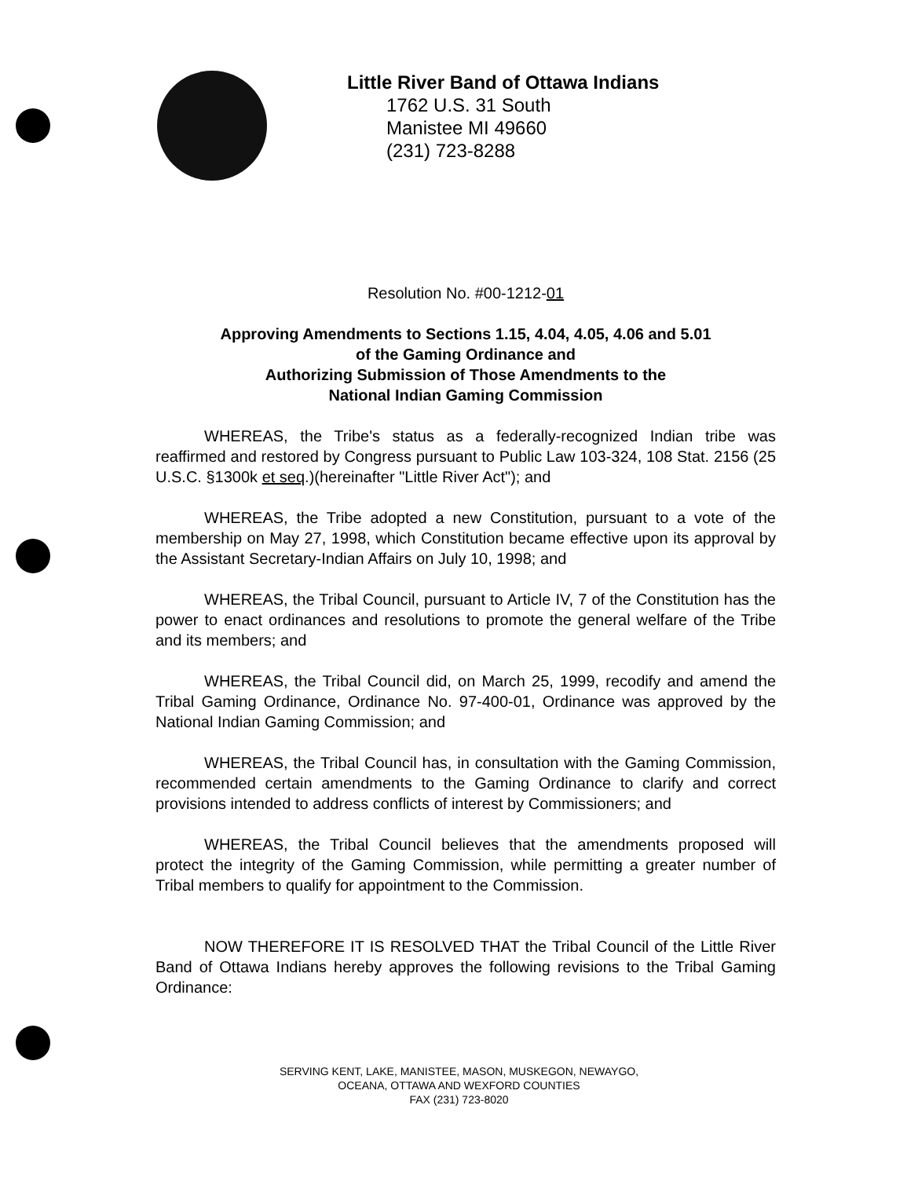Little River Band of Ottawa Indians
1762 U.S. 31 South
Manistee MI 49660
(231) 723-8288
Resolution No. #00-1212-01
Approving Amendments to Sections 1.15, 4.04, 4.05, 4.06 and 5.01
of the Gaming Ordinance and
Authorizing Submission of Those Amendments to the
National Indian Gaming Commission
WHEREAS, the Tribe's status as a federally-recognized Indian tribe was reaffirmed and restored by Congress pursuant to Public Law 103-324, 108 Stat. 2156 (25 U.S.C. §1300k et seq.)(hereinafter "Little River Act"); and
WHEREAS, the Tribe adopted a new Constitution, pursuant to a vote of the membership on May 27, 1998, which Constitution became effective upon its approval by the Assistant Secretary-Indian Affairs on July 10, 1998; and
WHEREAS, the Tribal Council, pursuant to Article IV, 7 of the Constitution has the power to enact ordinances and resolutions to promote the general welfare of the Tribe and its members; and
WHEREAS, the Tribal Council did, on March 25, 1999, recodify and amend the Tribal Gaming Ordinance, Ordinance No. 97-400-01, Ordinance was approved by the National Indian Gaming Commission; and
WHEREAS, the Tribal Council has, in consultation with the Gaming Commission, recommended certain amendments to the Gaming Ordinance to clarify and correct provisions intended to address conflicts of interest by Commissioners; and
WHEREAS, the Tribal Council believes that the amendments proposed will protect the integrity of the Gaming Commission, while permitting a greater number of Tribal members to qualify for appointment to the Commission.
NOW THEREFORE IT IS RESOLVED THAT the Tribal Council of the Little River Band of Ottawa Indians hereby approves the following revisions to the Tribal Gaming Ordinance:
SERVING KENT, LAKE, MANISTEE, MASON, MUSKEGON, NEWAYGO,
OCEANA, OTTAWA AND WEXFORD COUNTIES
FAX (231) 723-8020